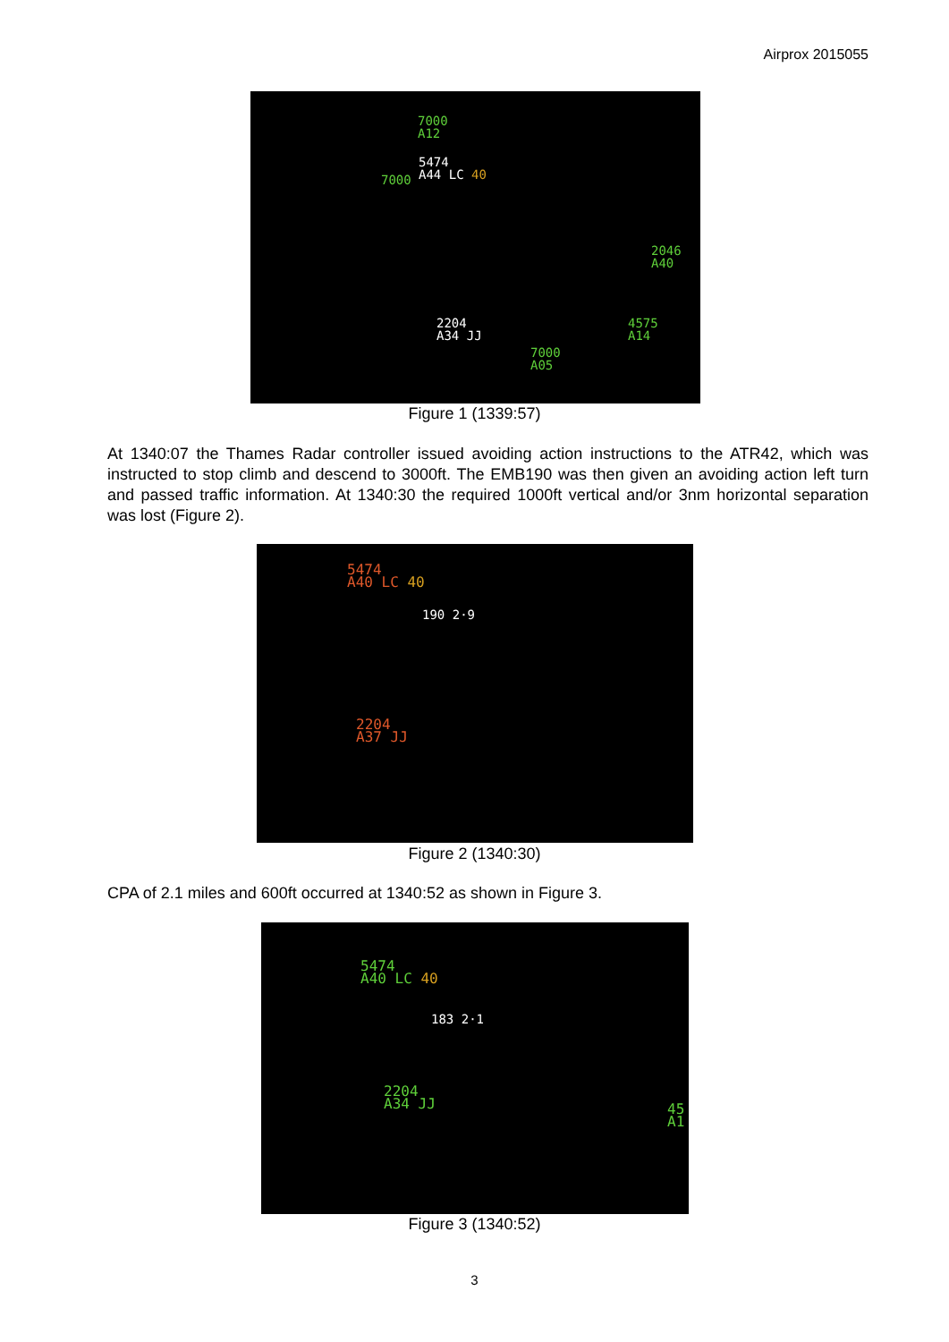Airprox 2015055
7000
A12
5474
A44 LC 40
7000
2204
A34 JJ
2046
A40
4575
A14
7000
A05
Figure 1 (1339:57)
At 1340:07 the Thames Radar controller issued avoiding action instructions to the ATR42, which was instructed to stop climb and descend to 3000ft. The EMB190 was then given an avoiding action left turn and passed traffic information. At 1340:30 the required 1000ft vertical and/or 3nm horizontal separation was lost (Figure 2).
5474
A40 LC 40
190 2·9
2204
A37 JJ
Figure 2 (1340:30)
CPA of 2.1 miles and 600ft occurred at 1340:52 as shown in Figure 3.
5474
A40 LC 40
183 2·1
2204
A34 JJ
45
A1
Figure 3 (1340:52)
3